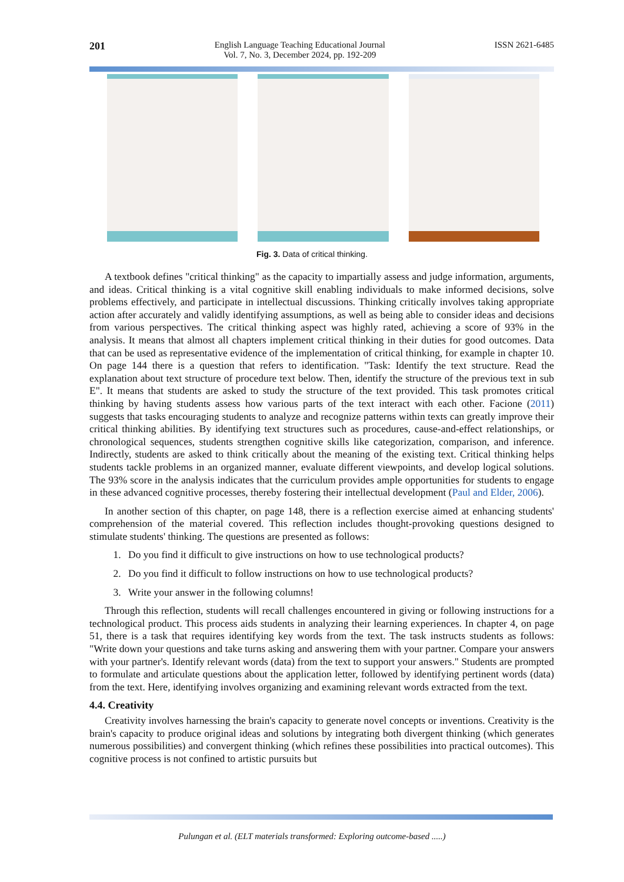201
English Language Teaching Educational Journal
Vol. 7, No. 3, December 2024, pp. 192-209
ISSN 2621-6485
Fig. 3. Data of critical thinking.
A textbook defines "critical thinking" as the capacity to impartially assess and judge information, arguments, and ideas. Critical thinking is a vital cognitive skill enabling individuals to make informed decisions, solve problems effectively, and participate in intellectual discussions. Thinking critically involves taking appropriate action after accurately and validly identifying assumptions, as well as being able to consider ideas and decisions from various perspectives. The critical thinking aspect was highly rated, achieving a score of 93% in the analysis. It means that almost all chapters implement critical thinking in their duties for good outcomes. Data that can be used as representative evidence of the implementation of critical thinking, for example in chapter 10. On page 144 there is a question that refers to identification. "Task: Identify the text structure. Read the explanation about text structure of procedure text below. Then, identify the structure of the previous text in sub E". It means that students are asked to study the structure of the text provided. This task promotes critical thinking by having students assess how various parts of the text interact with each other. Facione (2011) suggests that tasks encouraging students to analyze and recognize patterns within texts can greatly improve their critical thinking abilities. By identifying text structures such as procedures, cause-and-effect relationships, or chronological sequences, students strengthen cognitive skills like categorization, comparison, and inference. Indirectly, students are asked to think critically about the meaning of the existing text. Critical thinking helps students tackle problems in an organized manner, evaluate different viewpoints, and develop logical solutions. The 93% score in the analysis indicates that the curriculum provides ample opportunities for students to engage in these advanced cognitive processes, thereby fostering their intellectual development (Paul and Elder, 2006).
In another section of this chapter, on page 148, there is a reflection exercise aimed at enhancing students' comprehension of the material covered. This reflection includes thought-provoking questions designed to stimulate students' thinking. The questions are presented as follows:
1. Do you find it difficult to give instructions on how to use technological products?
2. Do you find it difficult to follow instructions on how to use technological products?
3. Write your answer in the following columns!
Through this reflection, students will recall challenges encountered in giving or following instructions for a technological product. This process aids students in analyzing their learning experiences. In chapter 4, on page 51, there is a task that requires identifying key words from the text. The task instructs students as follows: "Write down your questions and take turns asking and answering them with your partner. Compare your answers with your partner's. Identify relevant words (data) from the text to support your answers." Students are prompted to formulate and articulate questions about the application letter, followed by identifying pertinent words (data) from the text. Here, identifying involves organizing and examining relevant words extracted from the text.
4.4. Creativity
Creativity involves harnessing the brain's capacity to generate novel concepts or inventions. Creativity is the brain's capacity to produce original ideas and solutions by integrating both divergent thinking (which generates numerous possibilities) and convergent thinking (which refines these possibilities into practical outcomes). This cognitive process is not confined to artistic pursuits but
Pulungan et al. (ELT materials transformed: Exploring outcome-based .....)